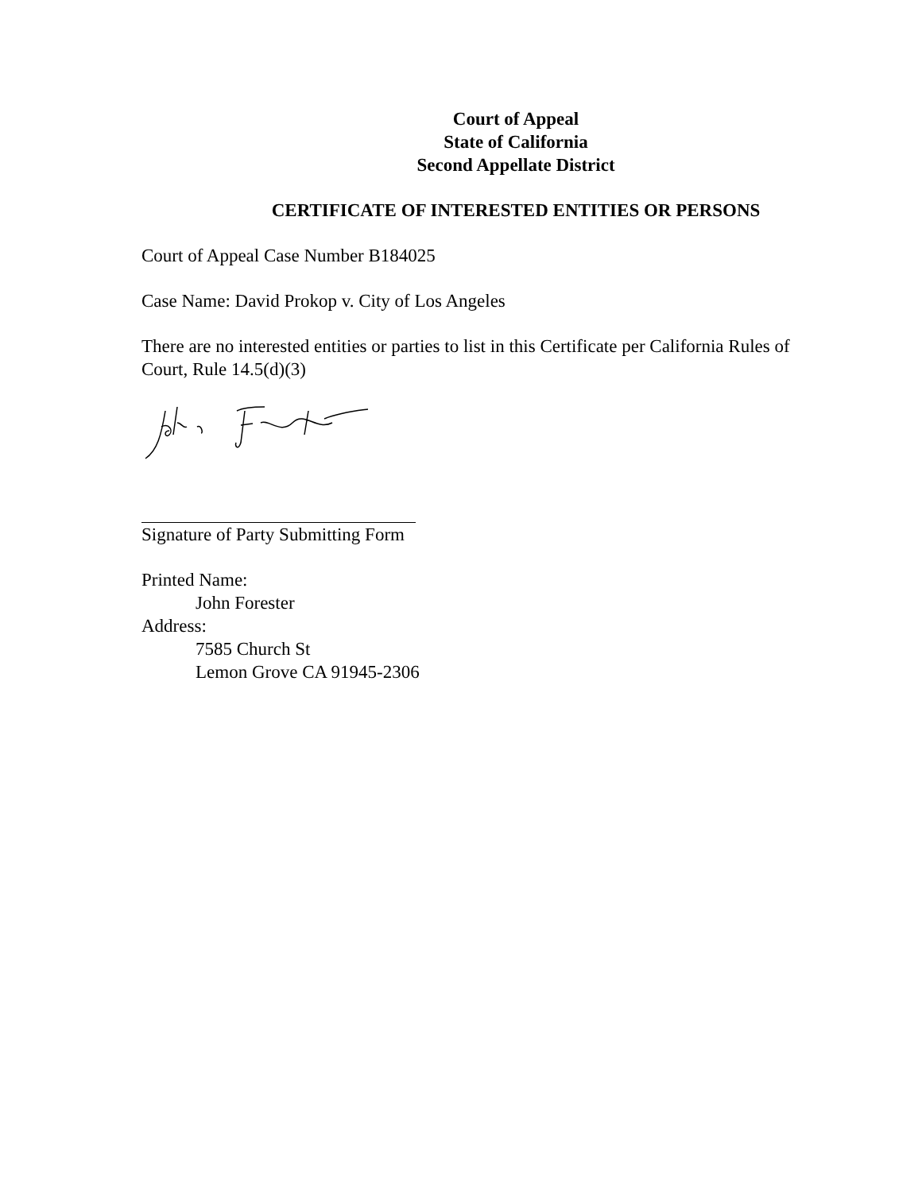Court of Appeal
State of California
Second Appellate District
CERTIFICATE OF INTERESTED ENTITIES OR PERSONS
Court of Appeal Case Number B184025
Case Name: David Prokop v. City of Los Angeles
There are no interested entities or parties to list in this Certificate per California Rules of Court, Rule 14.5(d)(3)
Signature of Party Submitting Form
Printed Name:
John Forester
Address:
7585 Church St
Lemon Grove CA 91945-2306